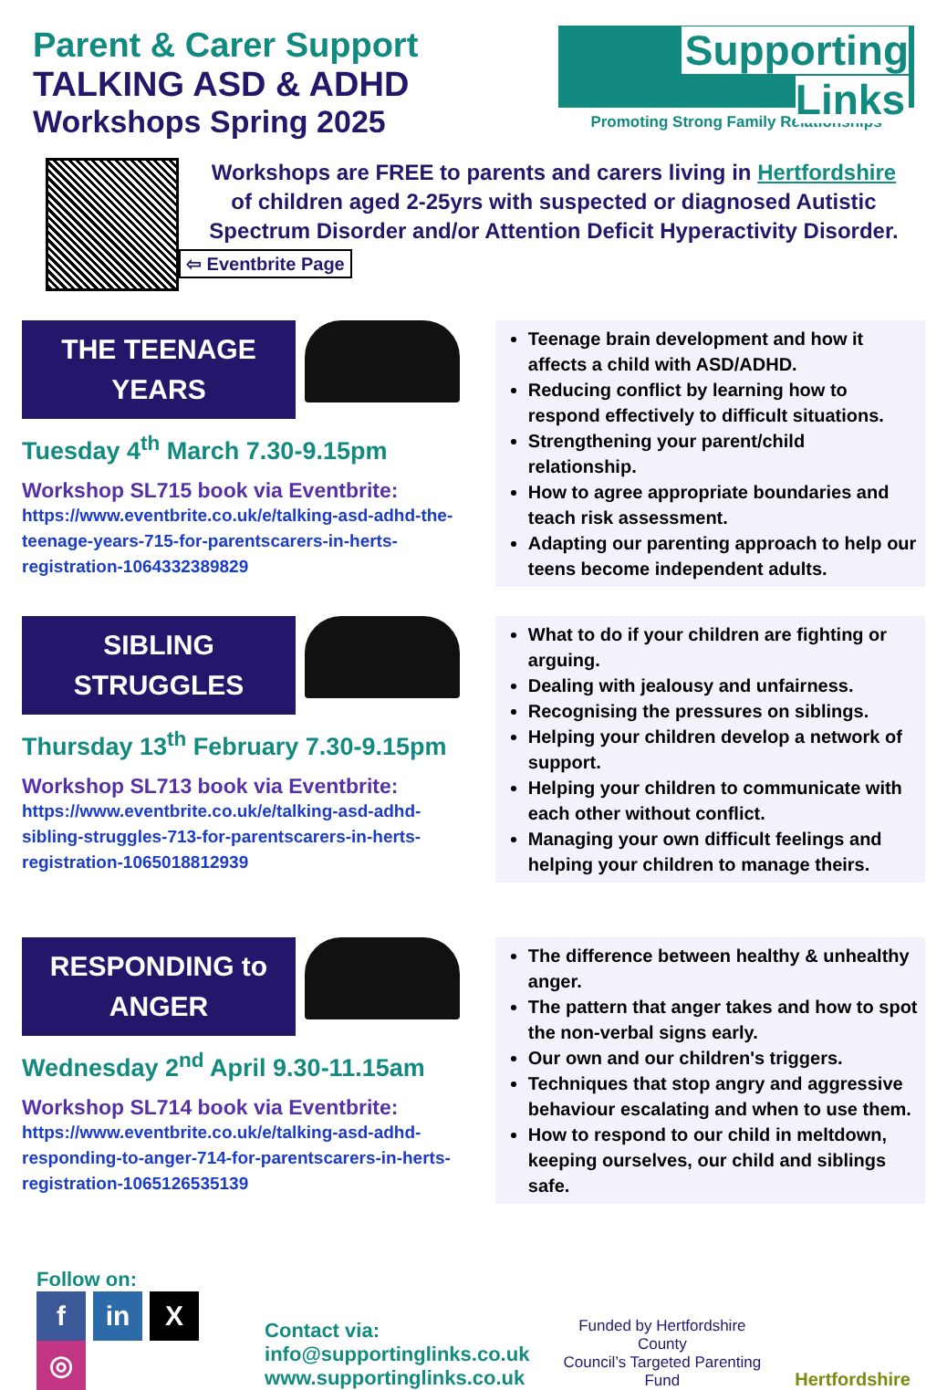Parent & Carer Support
TALKING ASD & ADHD
Workshops Spring 2025
Supporting
Links
Promoting Strong Family Relationships
Workshops are FREE to parents and carers living in Hertfordshire of children aged 2-25yrs with suspected or diagnosed Autistic Spectrum Disorder and/or Attention Deficit Hyperactivity Disorder.
⇦ Eventbrite Page
THE TEENAGE
YEARS
Tuesday 4<sup>th</sup> March 7.30-9.15pm
Workshop SL715 book via Eventbrite:
https://www.eventbrite.co.uk/e/talking-asd-adhd-the-teenage-years-715-for-parentscarers-in-herts-registration-1064332389829
Teenage brain development and how it affects a child with ASD/ADHD.
Reducing conflict by learning how to respond effectively to difficult situations.
Strengthening your parent/child relationship.
How to agree appropriate boundaries and teach risk assessment.
Adapting our parenting approach to help our teens become independent adults.
SIBLING
STRUGGLES
Thursday 13<sup>th</sup> February 7.30-9.15pm
Workshop SL713 book via Eventbrite:
https://www.eventbrite.co.uk/e/talking-asd-adhd-sibling-struggles-713-for-parentscarers-in-herts-registration-1065018812939
What to do if your children are fighting or arguing.
Dealing with jealousy and unfairness.
Recognising the pressures on siblings.
Helping your children develop a network of support.
Helping your children to communicate with each other without conflict.
Managing your own difficult feelings and helping your children to manage theirs.
RESPONDING to
ANGER
Wednesday 2<sup>nd</sup> April 9.30-11.15am
Workshop SL714 book via Eventbrite:
https://www.eventbrite.co.uk/e/talking-asd-adhd-responding-to-anger-714-for-parentscarers-in-herts-registration-1065126535139
The difference between healthy & unhealthy anger.
The pattern that anger takes and how to spot the non-verbal signs early.
Our own and our children's triggers.
Techniques that stop angry and aggressive behaviour escalating and when to use them.
How to respond to our child in meltdown, keeping ourselves, our child and siblings safe.
Follow on:
fin X ◎
Contact via:
info@supportinglinks.co.uk
www.supportinglinks.co.uk
Funded by Hertfordshire County
Council’s Targeted Parenting Fund
Hertfordshire